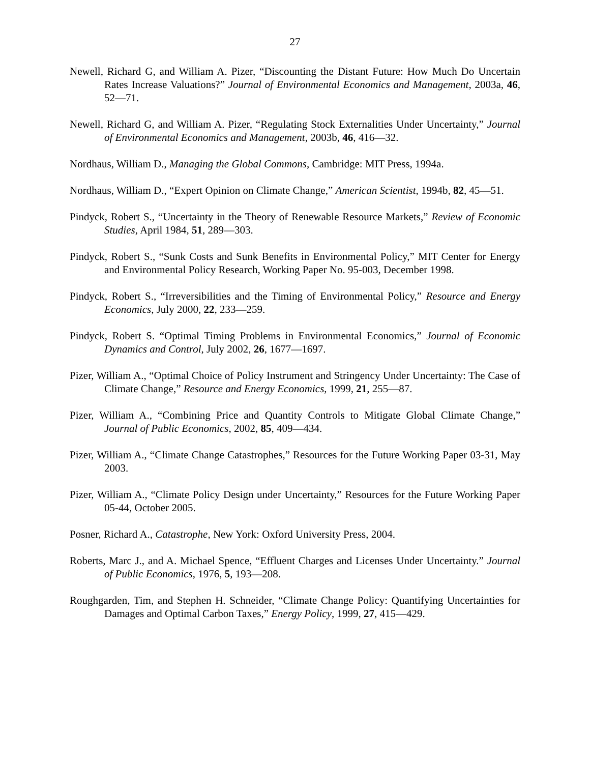27
Newell, Richard G, and William A. Pizer, “Discounting the Distant Future: How Much Do Uncertain Rates Increase Valuations?” Journal of Environmental Economics and Management, 2003a, 46, 52—71.
Newell, Richard G, and William A. Pizer, “Regulating Stock Externalities Under Uncertainty,” Journal of Environmental Economics and Management, 2003b, 46, 416—32.
Nordhaus, William D., Managing the Global Commons, Cambridge: MIT Press, 1994a.
Nordhaus, William D., “Expert Opinion on Climate Change,” American Scientist, 1994b, 82, 45—51.
Pindyck, Robert S., “Uncertainty in the Theory of Renewable Resource Markets,” Review of Economic Studies, April 1984, 51, 289—303.
Pindyck, Robert S., “Sunk Costs and Sunk Benefits in Environmental Policy,” MIT Center for Energy and Environmental Policy Research, Working Paper No. 95-003, December 1998.
Pindyck, Robert S., “Irreversibilities and the Timing of Environmental Policy,” Resource and Energy Economics, July 2000, 22, 233—259.
Pindyck, Robert S. “Optimal Timing Problems in Environmental Economics,” Journal of Economic Dynamics and Control, July 2002, 26, 1677—1697.
Pizer, William A., “Optimal Choice of Policy Instrument and Stringency Under Uncertainty: The Case of Climate Change,” Resource and Energy Economics, 1999, 21, 255—87.
Pizer, William A., “Combining Price and Quantity Controls to Mitigate Global Climate Change,” Journal of Public Economics, 2002, 85, 409—434.
Pizer, William A., “Climate Change Catastrophes,” Resources for the Future Working Paper 03-31, May 2003.
Pizer, William A., “Climate Policy Design under Uncertainty,” Resources for the Future Working Paper 05-44, October 2005.
Posner, Richard A., Catastrophe, New York: Oxford University Press, 2004.
Roberts, Marc J., and A. Michael Spence, “Effluent Charges and Licenses Under Uncertainty.” Journal of Public Economics, 1976, 5, 193—208.
Roughgarden, Tim, and Stephen H. Schneider, “Climate Change Policy: Quantifying Uncertainties for Damages and Optimal Carbon Taxes,” Energy Policy, 1999, 27, 415—429.